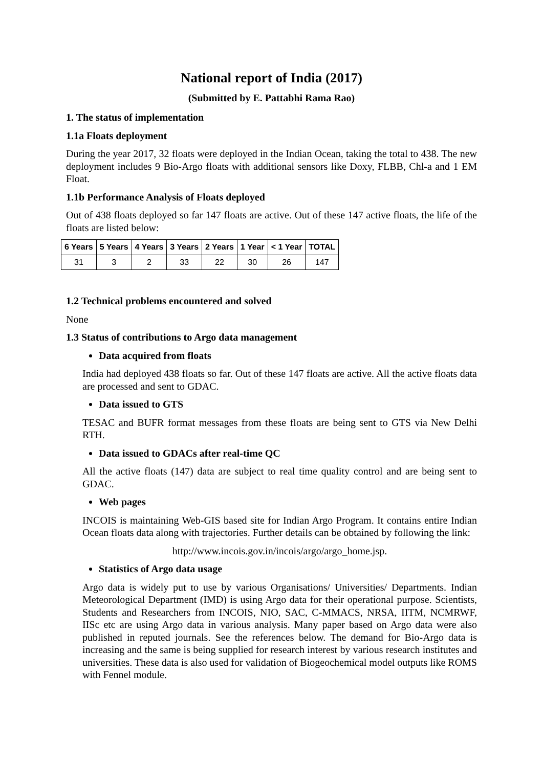National report of India (2017)
(Submitted by E. Pattabhi Rama Rao)
1. The status of implementation
1.1a Floats deployment
During the year 2017, 32 floats were deployed in the Indian Ocean, taking the total to 438. The new deployment includes 9 Bio-Argo floats with additional sensors like Doxy, FLBB, Chl-a and 1 EM Float.
1.1b Performance Analysis of Floats deployed
Out of 438 floats deployed so far 147 floats are active. Out of these 147 active floats, the life of the floats are listed below:
| 6 Years | 5 Years | 4 Years | 3 Years | 2 Years | 1 Year | < 1 Year | TOTAL |
| --- | --- | --- | --- | --- | --- | --- | --- |
| 31 | 3 | 2 | 33 | 22 | 30 | 26 | 147 |
1.2 Technical problems encountered and solved
None
1.3 Status of contributions to Argo data management
Data acquired from floats
India had deployed 438 floats so far. Out of these 147 floats are active. All the active floats data are processed and sent to GDAC.
Data issued to GTS
TESAC and BUFR format messages from these floats are being sent to GTS via New Delhi RTH.
Data issued to GDACs after real-time QC
All the active floats (147) data are subject to real time quality control and are being sent to GDAC.
Web pages
INCOIS is maintaining Web-GIS based site for Indian Argo Program. It contains entire Indian Ocean floats data along with trajectories. Further details can be obtained by following the link:
http://www.incois.gov.in/incois/argo/argo_home.jsp.
Statistics of Argo data usage
Argo data is widely put to use by various Organisations/ Universities/ Departments. Indian Meteorological Department (IMD) is using Argo data for their operational purpose. Scientists, Students and Researchers from INCOIS, NIO, SAC, C-MMACS, NRSA, IITM, NCMRWF, IISc etc are using Argo data in various analysis. Many paper based on Argo data were also published in reputed journals. See the references below. The demand for Bio-Argo data is increasing and the same is being supplied for research interest by various research institutes and universities. These data is also used for validation of Biogeochemical model outputs like ROMS with Fennel module.